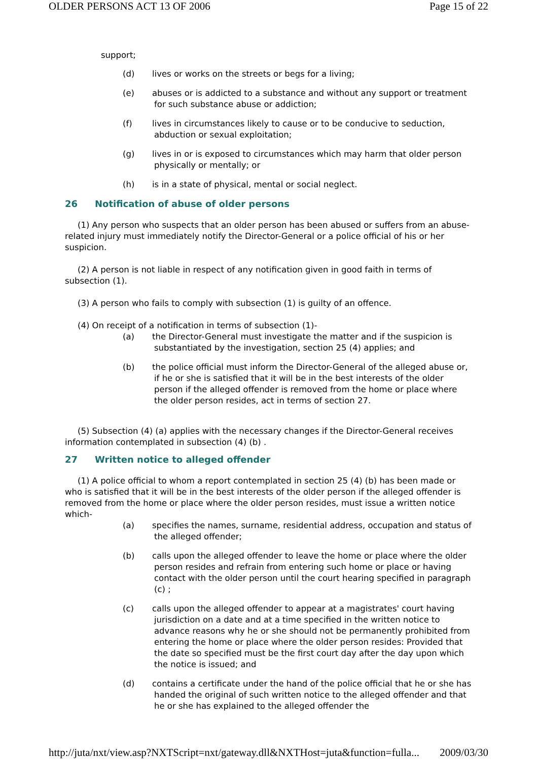OLDER PERSONS ACT 13 OF 2006 Page 15 of 22
support;
(d) lives or works on the streets or begs for a living;
(e) abuses or is addicted to a substance and without any support or treatment for such substance abuse or addiction;
(f) lives in circumstances likely to cause or to be conducive to seduction, abduction or sexual exploitation;
(g) lives in or is exposed to circumstances which may harm that older person physically or mentally; or
(h) is in a state of physical, mental or social neglect.
26 Notification of abuse of older persons
(1) Any person who suspects that an older person has been abused or suffers from an abuse-related injury must immediately notify the Director-General or a police official of his or her suspicion.
(2) A person is not liable in respect of any notification given in good faith in terms of subsection (1).
(3) A person who fails to comply with subsection (1) is guilty of an offence.
(4) On receipt of a notification in terms of subsection (1)-
(a) the Director-General must investigate the matter and if the suspicion is substantiated by the investigation, section 25 (4) applies; and
(b) the police official must inform the Director-General of the alleged abuse or, if he or she is satisfied that it will be in the best interests of the older person if the alleged offender is removed from the home or place where the older person resides, act in terms of section 27.
(5) Subsection (4) (a) applies with the necessary changes if the Director-General receives information contemplated in subsection (4) (b) .
27 Written notice to alleged offender
(1) A police official to whom a report contemplated in section 25 (4) (b) has been made or who is satisfied that it will be in the best interests of the older person if the alleged offender is removed from the home or place where the older person resides, must issue a written notice which-
(a) specifies the names, surname, residential address, occupation and status of the alleged offender;
(b) calls upon the alleged offender to leave the home or place where the older person resides and refrain from entering such home or place or having contact with the older person until the court hearing specified in paragraph (c) ;
(c) calls upon the alleged offender to appear at a magistrates' court having jurisdiction on a date and at a time specified in the written notice to advance reasons why he or she should not be permanently prohibited from entering the home or place where the older person resides: Provided that the date so specified must be the first court day after the day upon which the notice is issued; and
(d) contains a certificate under the hand of the police official that he or she has handed the original of such written notice to the alleged offender and that he or she has explained to the alleged offender the
http://juta/nxt/view.asp?NXTScript=nxt/gateway.dll&NXTHost=juta&function=fulla... 2009/03/30